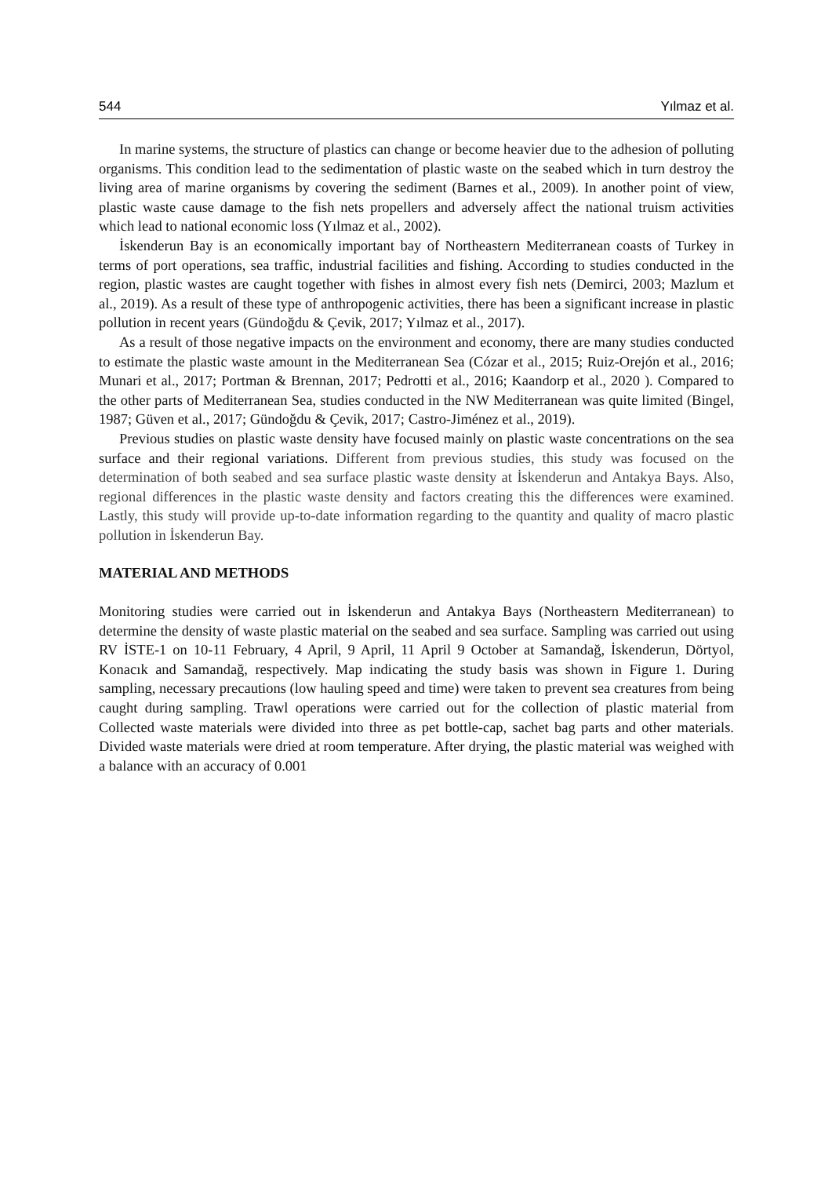544 Yılmaz et al.
In marine systems, the structure of plastics can change or become heavier due to the adhesion of polluting organisms. This condition lead to the sedimentation of plastic waste on the seabed which in turn destroy the living area of marine organisms by covering the sediment (Barnes et al., 2009). In another point of view, plastic waste cause damage to the fish nets propellers and adversely affect the national truism activities which lead to national economic loss (Yılmaz et al., 2002).
İskenderun Bay is an economically important bay of Northeastern Mediterranean coasts of Turkey in terms of port operations, sea traffic, industrial facilities and fishing. According to studies conducted in the region, plastic wastes are caught together with fishes in almost every fish nets (Demirci, 2003; Mazlum et al., 2019). As a result of these type of anthropogenic activities, there has been a significant increase in plastic pollution in recent years (Gündoğdu & Çevik, 2017; Yılmaz et al., 2017).
As a result of those negative impacts on the environment and economy, there are many studies conducted to estimate the plastic waste amount in the Mediterranean Sea (Cózar et al., 2015; Ruiz-Orejón et al., 2016; Munari et al., 2017; Portman & Brennan, 2017; Pedrotti et al., 2016; Kaandorp et al., 2020 ). Compared to the other parts of Mediterranean Sea, studies conducted in the NW Mediterranean was quite limited (Bingel, 1987; Güven et al., 2017; Gündoğdu & Çevik, 2017; Castro-Jiménez et al., 2019).
Previous studies on plastic waste density have focused mainly on plastic waste concentrations on the sea surface and their regional variations. Different from previous studies, this study was focused on the determination of both seabed and sea surface plastic waste density at İskenderun and Antakya Bays. Also, regional differences in the plastic waste density and factors creating this the differences were examined. Lastly, this study will provide up-to-date information regarding to the quantity and quality of macro plastic pollution in İskenderun Bay.
MATERIAL AND METHODS
Monitoring studies were carried out in İskenderun and Antakya Bays (Northeastern Mediterranean) to determine the density of waste plastic material on the seabed and sea surface. Sampling was carried out using RV İSTE-1 on 10-11 February, 4 April, 9 April, 11 April 9 October at Samandağ, İskenderun, Dörtyol, Konacık and Samandağ, respectively. Map indicating the study basis was shown in Figure 1. During sampling, necessary precautions (low hauling speed and time) were taken to prevent sea creatures from being caught during sampling. Trawl operations were carried out for the collection of plastic material from Collected waste materials were divided into three as pet bottle-cap, sachet bag parts and other materials. Divided waste materials were dried at room temperature. After drying, the plastic material was weighed with a balance with an accuracy of 0.001